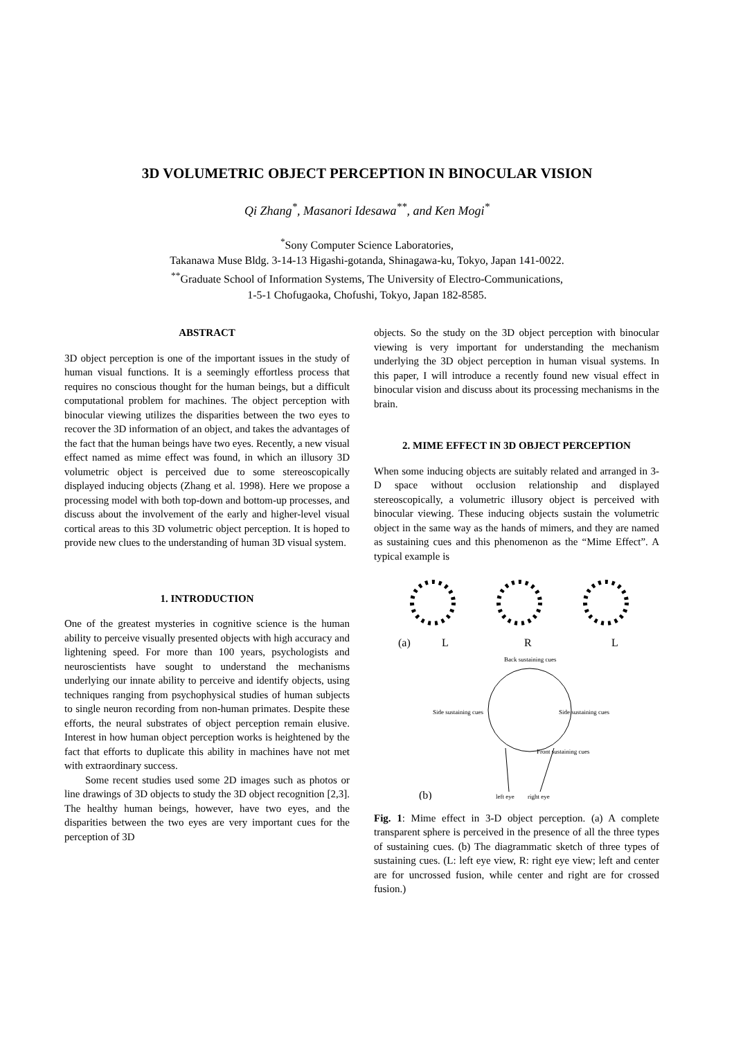3D VOLUMETRIC OBJECT PERCEPTION IN BINOCULAR VISION
Qi Zhang<sup>*</sup>, Masanori Idesawa<sup>**</sup>, and Ken Mogi<sup>*</sup>
<sup>*</sup> Sony Computer Science Laboratories,
Takanawa Muse Bldg. 3-14-13 Higashi-gotanda, Shinagawa-ku, Tokyo, Japan 141-0022.
<sup>**</sup> Graduate School of Information Systems, The University of Electro-Communications,
1-5-1 Chofugaoka, Chofushi, Tokyo, Japan 182-8585.
ABSTRACT
3D object perception is one of the important issues in the study of human visual functions. It is a seemingly effortless process that requires no conscious thought for the human beings, but a difficult computational problem for machines. The object perception with binocular viewing utilizes the disparities between the two eyes to recover the 3D information of an object, and takes the advantages of the fact that the human beings have two eyes. Recently, a new visual effect named as mime effect was found, in which an illusory 3D volumetric object is perceived due to some stereoscopically displayed inducing objects (Zhang et al. 1998). Here we propose a processing model with both top-down and bottom-up processes, and discuss about the involvement of the early and higher-level visual cortical areas to this 3D volumetric object perception. It is hoped to provide new clues to the understanding of human 3D visual system.
1. INTRODUCTION
One of the greatest mysteries in cognitive science is the human ability to perceive visually presented objects with high accuracy and lightening speed. For more than 100 years, psychologists and neuroscientists have sought to understand the mechanisms underlying our innate ability to perceive and identify objects, using techniques ranging from psychophysical studies of human subjects to single neuron recording from non-human primates. Despite these efforts, the neural substrates of object perception remain elusive. Interest in how human object perception works is heightened by the fact that efforts to duplicate this ability in machines have not met with extraordinary success.
Some recent studies used some 2D images such as photos or line drawings of 3D objects to study the 3D object recognition [2,3]. The healthy human beings, however, have two eyes, and the disparities between the two eyes are very important cues for the perception of 3D
objects. So the study on the 3D object perception with binocular viewing is very important for understanding the mechanism underlying the 3D object perception in human visual systems. In this paper, I will introduce a recently found new visual effect in binocular vision and discuss about its processing mechanisms in the brain.
2. MIME EFFECT IN 3D OBJECT PERCEPTION
When some inducing objects are suitably related and arranged in 3-D space without occlusion relationship and displayed stereoscopically, a volumetric illusory object is perceived with binocular viewing. These inducing objects sustain the volumetric object in the same way as the hands of mimers, and they are named as sustaining cues and this phenomenon as the “Mime Effect”. A typical example is
(a)
L
R
L
Back sustaining cues
Side sustaining cues
Side sustaining cues
Front sustaining cues
(b)
left eye
right eye
Fig. 1: Mime effect in 3-D object perception. (a) A complete transparent sphere is perceived in the presence of all the three types of sustaining cues. (b) The diagrammatic sketch of three types of sustaining cues. (L: left eye view, R: right eye view; left and center are for uncrossed fusion, while center and right are for crossed fusion.)